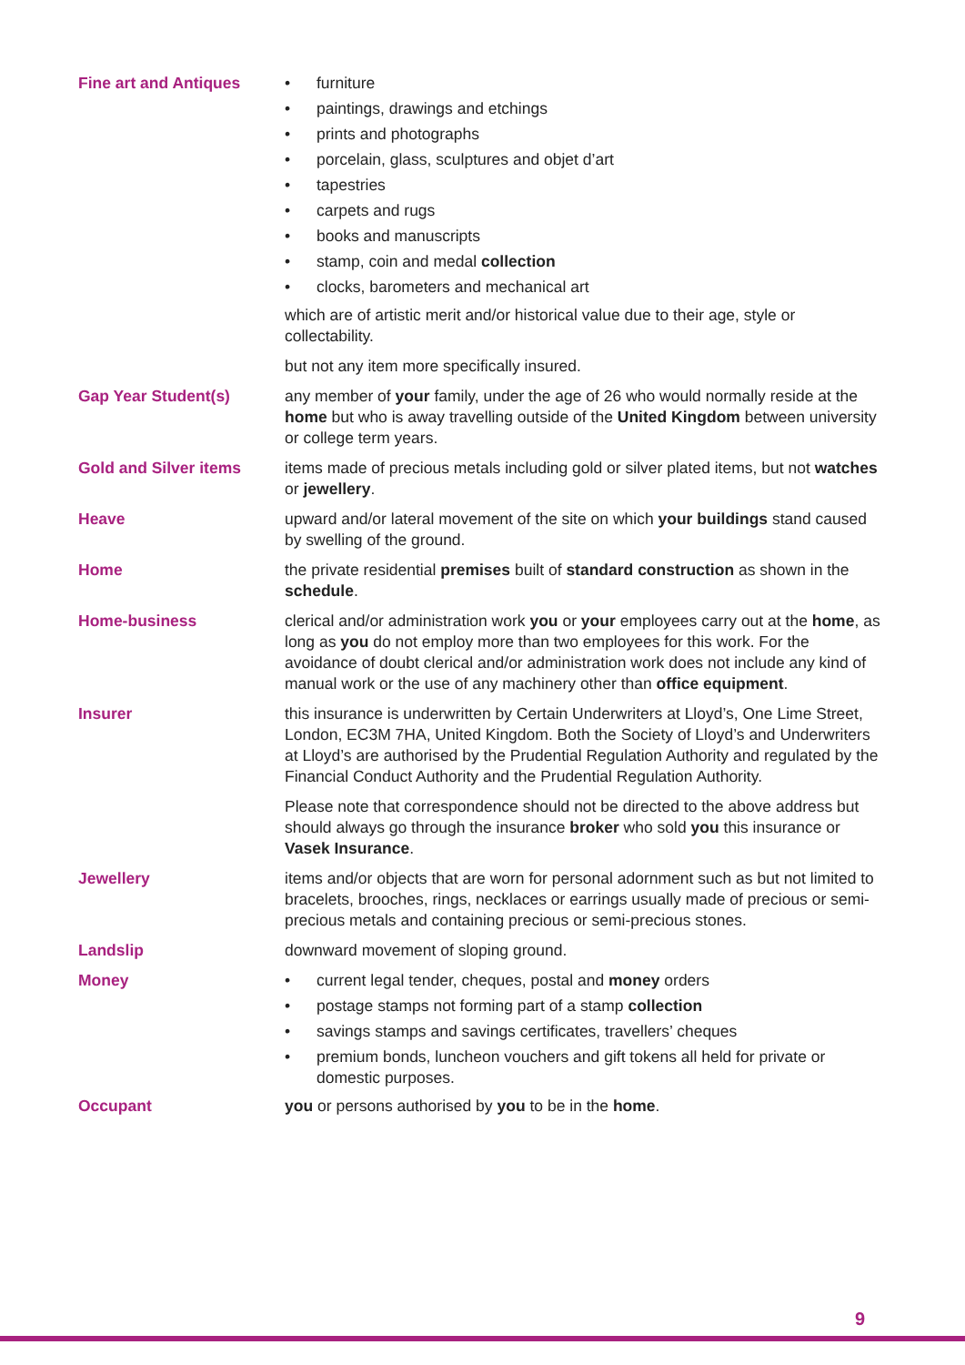Fine art and Antiques
• furniture
• paintings, drawings and etchings
• prints and photographs
• porcelain, glass, sculptures and objet d’art
• tapestries
• carpets and rugs
• books and manuscripts
• stamp, coin and medal collection
• clocks, barometers and mechanical art
which are of artistic merit and/or historical value due to their age, style or collectability.
but not any item more specifically insured.
Gap Year Student(s) any member of your family, under the age of 26 who would normally reside at the home but who is away travelling outside of the United Kingdom between university or college term years.
Gold and Silver items items made of precious metals including gold or silver plated items, but not watches or jewellery.
Heave upward and/or lateral movement of the site on which your buildings stand caused by swelling of the ground.
Home the private residential premises built of standard construction as shown in the schedule.
Home-business clerical and/or administration work you or your employees carry out at the home, as long as you do not employ more than two employees for this work. For the avoidance of doubt clerical and/or administration work does not include any kind of manual work or the use of any machinery other than office equipment.
Insurer this insurance is underwritten by Certain Underwriters at Lloyd’s, One Lime Street, London, EC3M 7HA, United Kingdom. Both the Society of Lloyd’s and Underwriters at Lloyd’s are authorised by the Prudential Regulation Authority and regulated by the Financial Conduct Authority and the Prudential Regulation Authority.
Please note that correspondence should not be directed to the above address but should always go through the insurance broker who sold you this insurance or Vasek Insurance.
Jewellery items and/or objects that are worn for personal adornment such as but not limited to bracelets, brooches, rings, necklaces or earrings usually made of precious or semi-precious metals and containing precious or semi-precious stones.
Landslip downward movement of sloping ground.
Money
• current legal tender, cheques, postal and money orders
• postage stamps not forming part of a stamp collection
• savings stamps and savings certificates, travellers’ cheques
• premium bonds, luncheon vouchers and gift tokens all held for private or domestic purposes.
Occupant you or persons authorised by you to be in the home.
9